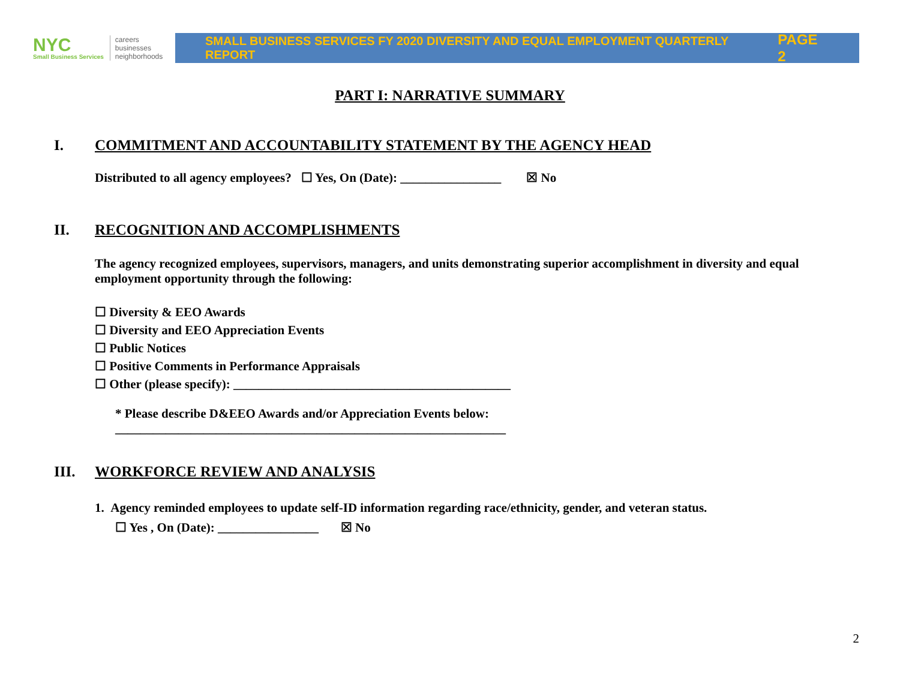NYC
Small Business Services
careers
businesses
neighborhoods
SMALL BUSINESS SERVICES FY 2020 DIVERSITY AND EQUAL EMPLOYMENT QUARTERLY REPORT PAGE 2
PART I: NARRATIVE SUMMARY
I. COMMITMENT AND ACCOUNTABILITY STATEMENT BY THE AGENCY HEAD
Distributed to all agency employees? ☐ Yes, On (Date): ________________ ☒ No
II. RECOGNITION AND ACCOMPLISHMENTS
The agency recognized employees, supervisors, managers, and units demonstrating superior accomplishment in diversity and equal employment opportunity through the following:
☐ Diversity & EEO Awards
☐ Diversity and EEO Appreciation Events
☐ Public Notices
☐ Positive Comments in Performance Appraisals
☐ Other (please specify): ____________________________________________
* Please describe D&EEO Awards and/or Appreciation Events below:
______________________________________________________________
III. WORKFORCE REVIEW AND ANALYSIS
1. Agency reminded employees to update self-ID information regarding race/ethnicity, gender, and veteran status.
☐ Yes , On (Date): ________________ ☒ No
2